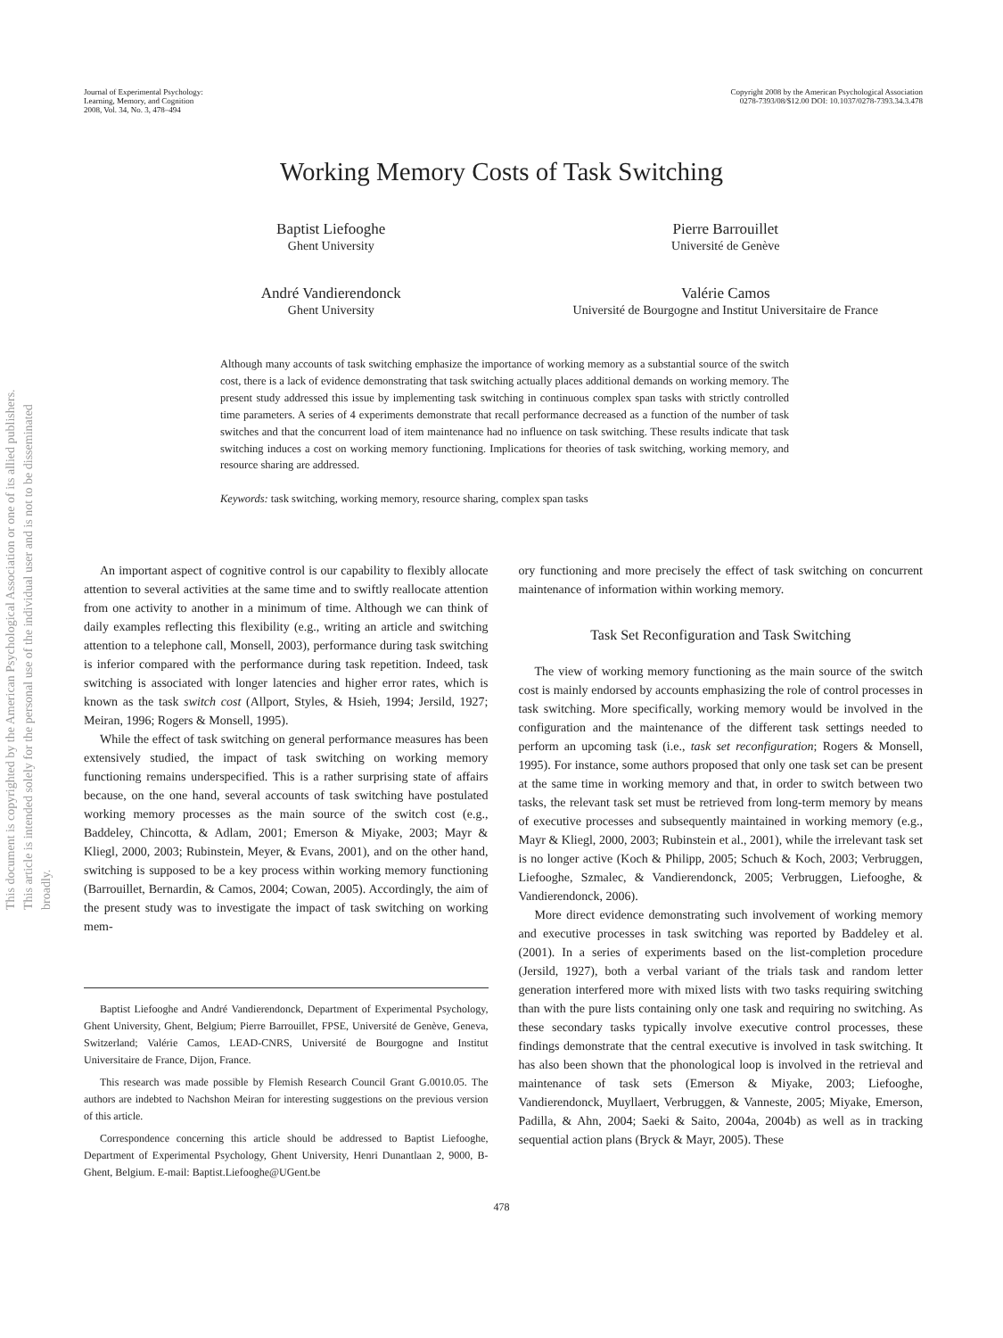This document is copyrighted by the American Psychological Association or one of its allied publishers.
This article is intended solely for the personal use of the individual user and is not to be disseminated broadly.
Journal of Experimental Psychology:
Learning, Memory, and Cognition
2008, Vol. 34, No. 3, 478–494
Copyright 2008 by the American Psychological Association
0278-7393/08/$12.00 DOI: 10.1037/0278-7393.34.3.478
Working Memory Costs of Task Switching
Baptist Liefooghe
Ghent University
Pierre Barrouillet
Université de Genève
André Vandierendonck
Ghent University
Valérie Camos
Université de Bourgogne and Institut Universitaire de France
Although many accounts of task switching emphasize the importance of working memory as a substantial source of the switch cost, there is a lack of evidence demonstrating that task switching actually places additional demands on working memory. The present study addressed this issue by implementing task switching in continuous complex span tasks with strictly controlled time parameters. A series of 4 experiments demonstrate that recall performance decreased as a function of the number of task switches and that the concurrent load of item maintenance had no influence on task switching. These results indicate that task switching induces a cost on working memory functioning. Implications for theories of task switching, working memory, and resource sharing are addressed.
Keywords: task switching, working memory, resource sharing, complex span tasks
An important aspect of cognitive control is our capability to flexibly allocate attention to several activities at the same time and to swiftly reallocate attention from one activity to another in a minimum of time. Although we can think of daily examples reflecting this flexibility (e.g., writing an article and switching attention to a telephone call, Monsell, 2003), performance during task switching is inferior compared with the performance during task repetition. Indeed, task switching is associated with longer latencies and higher error rates, which is known as the task switch cost (Allport, Styles, & Hsieh, 1994; Jersild, 1927; Meiran, 1996; Rogers & Monsell, 1995).
While the effect of task switching on general performance measures has been extensively studied, the impact of task switching on working memory functioning remains underspecified. This is a rather surprising state of affairs because, on the one hand, several accounts of task switching have postulated working memory processes as the main source of the switch cost (e.g., Baddeley, Chincotta, & Adlam, 2001; Emerson & Miyake, 2003; Mayr & Kliegl, 2000, 2003; Rubinstein, Meyer, & Evans, 2001), and on the other hand, switching is supposed to be a key process within working memory functioning (Barrouillet, Bernardin, & Camos, 2004; Cowan, 2005). Accordingly, the aim of the present study was to investigate the impact of task switching on working mem-
Baptist Liefooghe and André Vandierendonck, Department of Experimental Psychology, Ghent University, Ghent, Belgium; Pierre Barrouillet, FPSE, Université de Genève, Geneva, Switzerland; Valérie Camos, LEAD-CNRS, Université de Bourgogne and Institut Universitaire de France, Dijon, France.
This research was made possible by Flemish Research Council Grant G.0010.05. The authors are indebted to Nachshon Meiran for interesting suggestions on the previous version of this article.
Correspondence concerning this article should be addressed to Baptist Liefooghe, Department of Experimental Psychology, Ghent University, Henri Dunantlaan 2, 9000, B-Ghent, Belgium. E-mail: Baptist.Liefooghe@UGent.be
ory functioning and more precisely the effect of task switching on concurrent maintenance of information within working memory.
Task Set Reconfiguration and Task Switching
The view of working memory functioning as the main source of the switch cost is mainly endorsed by accounts emphasizing the role of control processes in task switching. More specifically, working memory would be involved in the configuration and the maintenance of the different task settings needed to perform an upcoming task (i.e., task set reconfiguration; Rogers & Monsell, 1995). For instance, some authors proposed that only one task set can be present at the same time in working memory and that, in order to switch between two tasks, the relevant task set must be retrieved from long-term memory by means of executive processes and subsequently maintained in working memory (e.g., Mayr & Kliegl, 2000, 2003; Rubinstein et al., 2001), while the irrelevant task set is no longer active (Koch & Philipp, 2005; Schuch & Koch, 2003; Verbruggen, Liefooghe, Szmalec, & Vandierendonck, 2005; Verbruggen, Liefooghe, & Vandierendonck, 2006).
More direct evidence demonstrating such involvement of working memory and executive processes in task switching was reported by Baddeley et al. (2001). In a series of experiments based on the list-completion procedure (Jersild, 1927), both a verbal variant of the trials task and random letter generation interfered more with mixed lists with two tasks requiring switching than with the pure lists containing only one task and requiring no switching. As these secondary tasks typically involve executive control processes, these findings demonstrate that the central executive is involved in task switching. It has also been shown that the phonological loop is involved in the retrieval and maintenance of task sets (Emerson & Miyake, 2003; Liefooghe, Vandierendonck, Muyllaert, Verbruggen, & Vanneste, 2005; Miyake, Emerson, Padilla, & Ahn, 2004; Saeki & Saito, 2004a, 2004b) as well as in tracking sequential action plans (Bryck & Mayr, 2005). These
478